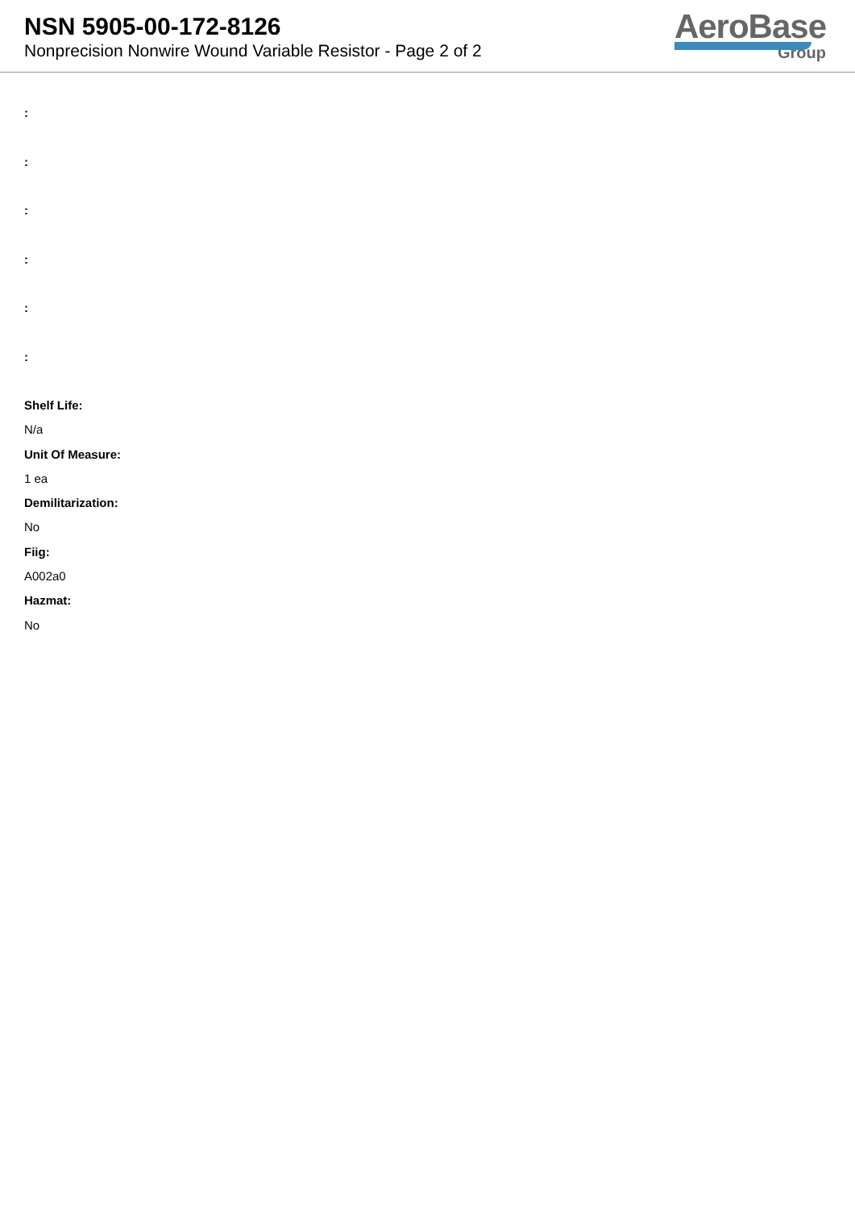NSN 5905-00-172-8126
Nonprecision Nonwire Wound Variable Resistor - Page 2 of 2
AeroBase
Group
:
:
:
:
:
:
Shelf Life:
N/a
Unit Of Measure:
1 ea
Demilitarization:
No
Fiig:
A002a0
Hazmat:
No